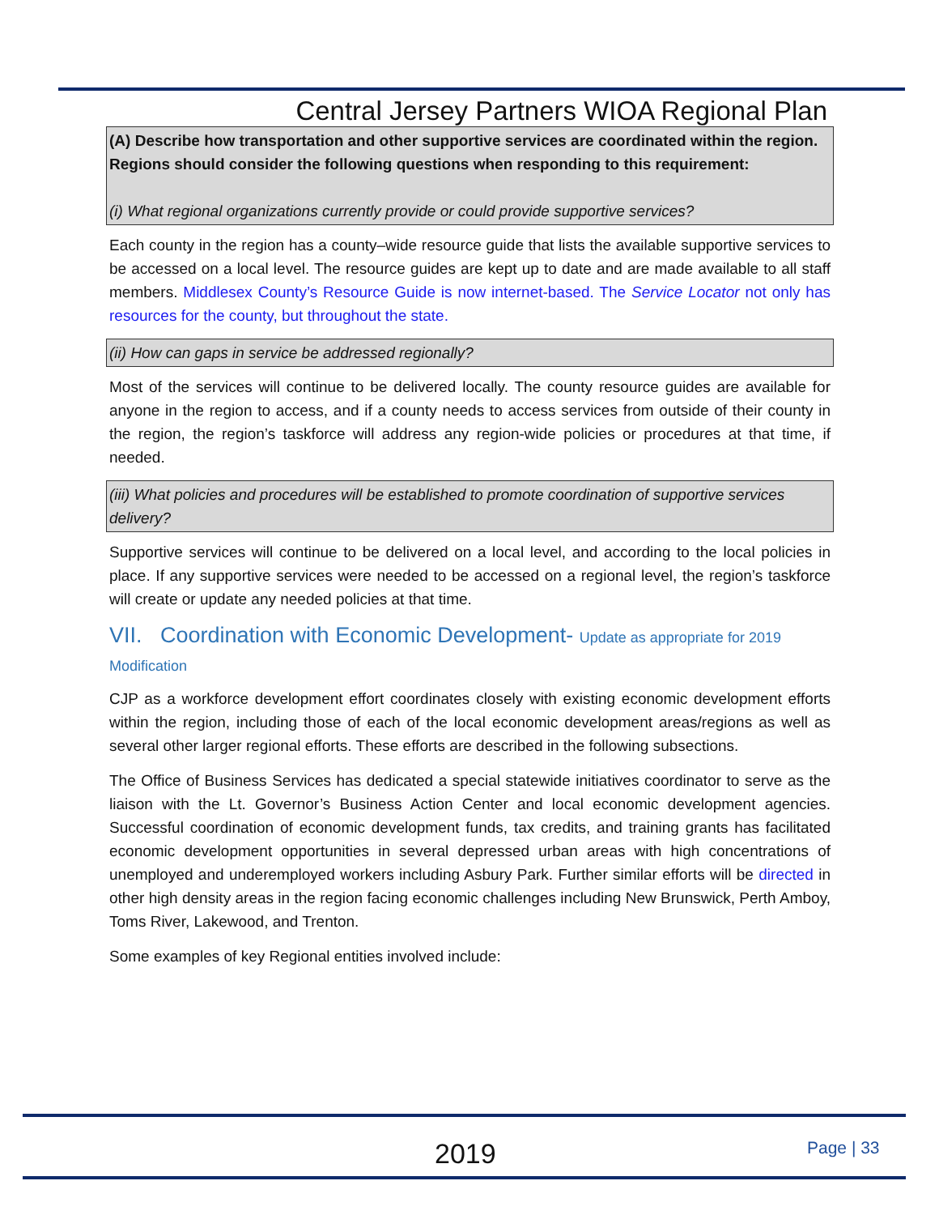Central Jersey Partners WIOA Regional Plan
(A) Describe how transportation and other supportive services are coordinated within the region. Regions should consider the following questions when responding to this requirement:
(i) What regional organizations currently provide or could provide supportive services?
Each county in the region has a county–wide resource guide that lists the available supportive services to be accessed on a local level. The resource guides are kept up to date and are made available to all staff members. Middlesex County’s Resource Guide is now internet-based. The Service Locator not only has resources for the county, but throughout the state.
(ii) How can gaps in service be addressed regionally?
Most of the services will continue to be delivered locally. The county resource guides are available for anyone in the region to access, and if a county needs to access services from outside of their county in the region, the region’s taskforce will address any region-wide policies or procedures at that time, if needed.
(iii) What policies and procedures will be established to promote coordination of supportive services delivery?
Supportive services will continue to be delivered on a local level, and according to the local policies in place. If any supportive services were needed to be accessed on a regional level, the region’s taskforce will create or update any needed policies at that time.
VII. Coordination with Economic Development- Update as appropriate for 2019 Modification
CJP as a workforce development effort coordinates closely with existing economic development efforts within the region, including those of each of the local economic development areas/regions as well as several other larger regional efforts. These efforts are described in the following subsections.
The Office of Business Services has dedicated a special statewide initiatives coordinator to serve as the liaison with the Lt. Governor’s Business Action Center and local economic development agencies. Successful coordination of economic development funds, tax credits, and training grants has facilitated economic development opportunities in several depressed urban areas with high concentrations of unemployed and underemployed workers including Asbury Park. Further similar efforts will be directed in other high density areas in the region facing economic challenges including New Brunswick, Perth Amboy, Toms River, Lakewood, and Trenton.
Some examples of key Regional entities involved include:
2019 Page | 33